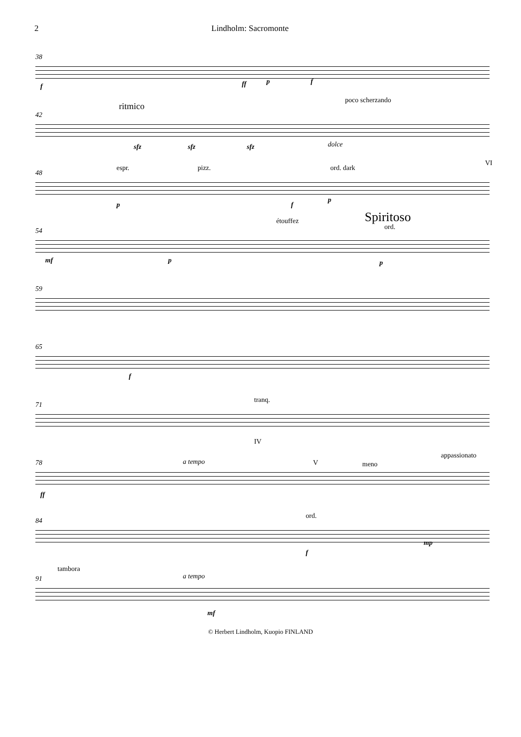2 Lindholm: Sacromonte
38
f ff p f
42
ritmico
poco scherzando
sfz sfz sfz dolce
48
espr. pizz. ord. dark
VI
p f
p
54
étouffez Spiritoso
ord.
mf p p
59
65
f
71
tranq.
IV
78 a tempo V meno
appassionato
ff
84
ord.
f
mp
91
tambora
a tempo
mf
© Herbert Lindholm, Kuopio FINLAND